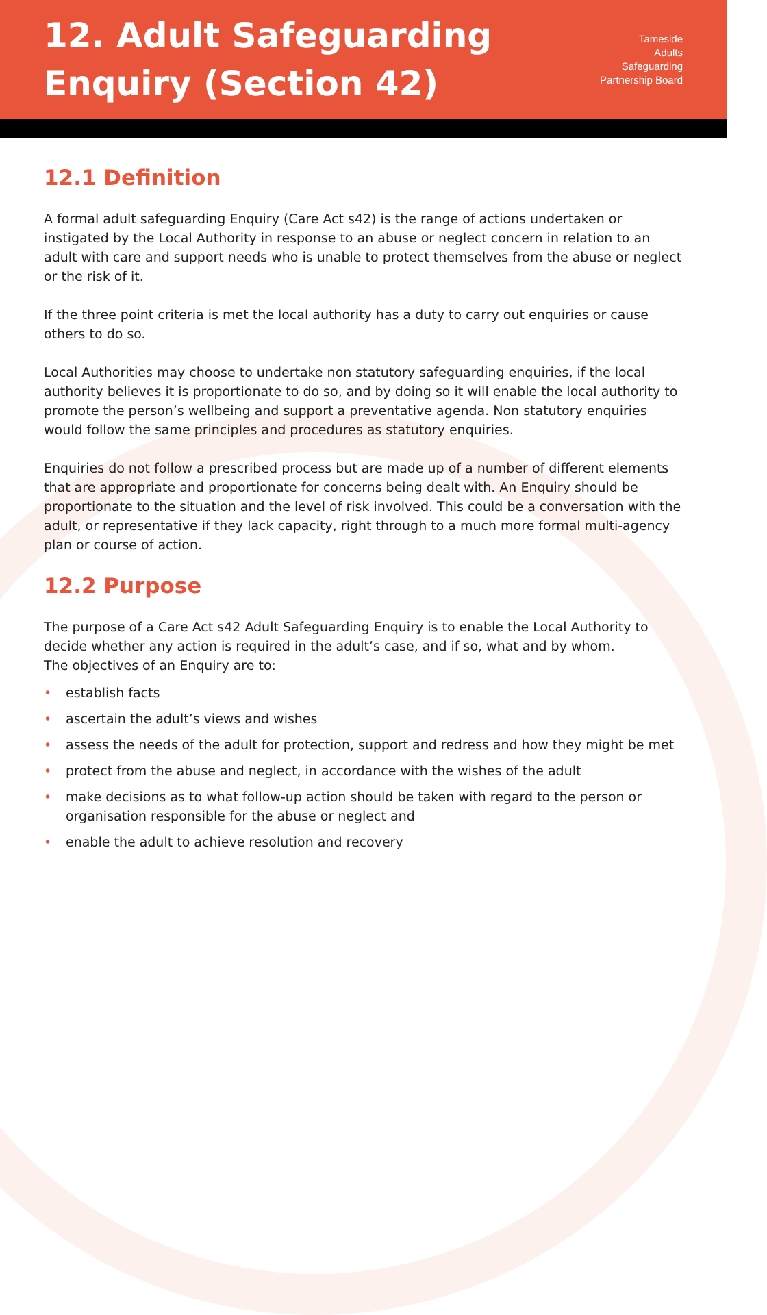12. Adult Safeguarding
Enquiry (Section 42)
Tameside
Adults
Safeguarding
Partnership Board
12.1 Definition
A formal adult safeguarding Enquiry (Care Act s42) is the range of actions undertaken or instigated by the Local Authority in response to an abuse or neglect concern in relation to an adult with care and support needs who is unable to protect themselves from the abuse or neglect or the risk of it.
If the three point criteria is met the local authority has a duty to carry out enquiries or cause others to do so.
Local Authorities may choose to undertake non statutory safeguarding enquiries, if the local authority believes it is proportionate to do so, and by doing so it will enable the local authority to promote the person’s wellbeing and support a preventative agenda. Non statutory enquiries would follow the same principles and procedures as statutory enquiries.
Enquiries do not follow a prescribed process but are made up of a number of different elements that are appropriate and proportionate for concerns being dealt with. An Enquiry should be proportionate to the situation and the level of risk involved. This could be a conversation with the adult, or representative if they lack capacity, right through to a much more formal multi-agency plan or course of action.
12.2 Purpose
The purpose of a Care Act s42 Adult Safeguarding Enquiry is to enable the Local Authority to decide whether any action is required in the adult’s case, and if so, what and by whom.
The objectives of an Enquiry are to:
• establish facts
• ascertain the adult’s views and wishes
• assess the needs of the adult for protection, support and redress and how they might be met
• protect from the abuse and neglect, in accordance with the wishes of the adult
• make decisions as to what follow-up action should be taken with regard to the person or organisation responsible for the abuse or neglect and
• enable the adult to achieve resolution and recovery